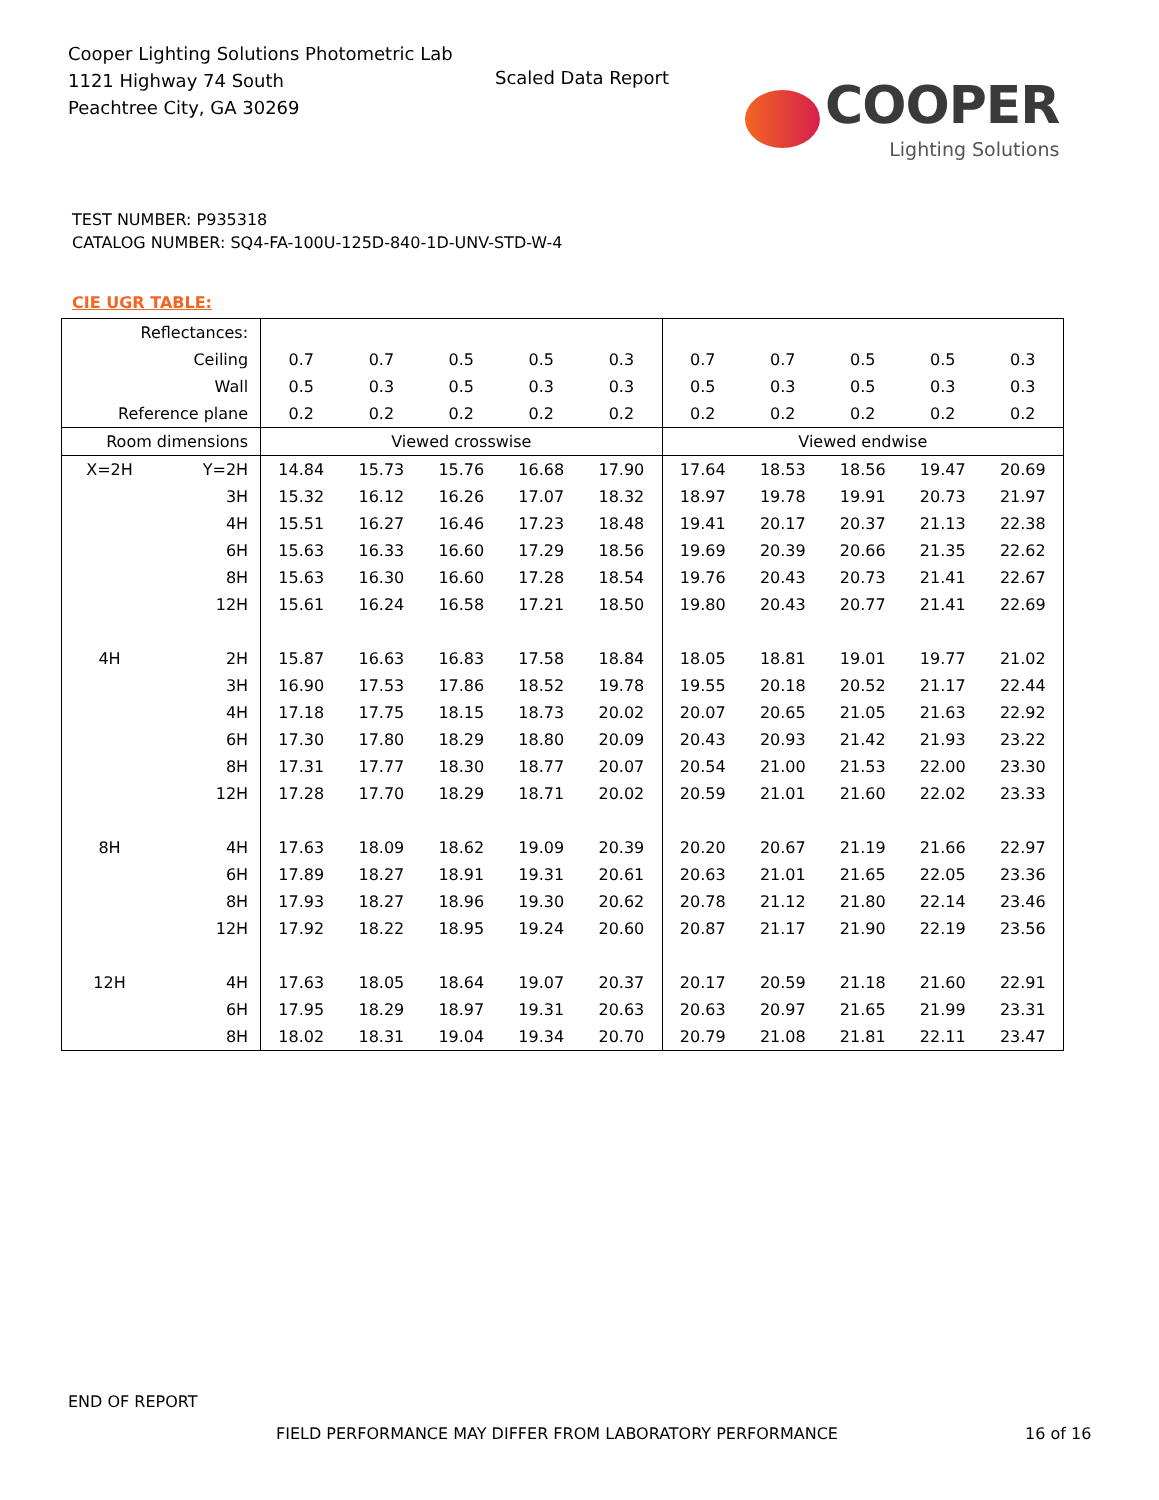Cooper Lighting Solutions Photometric Lab
1121 Highway 74 South
Peachtree City, GA 30269
Scaled Data Report
COOPER
Lighting Solutions
TEST NUMBER: P935318
CATALOG NUMBER: SQ4-FA-100U-125D-840-1D-UNV-STD-W-4
CIE UGR TABLE:
| Reflectances: | | | | | | | | | | | |
| Ceiling | | 0.7 | 0.7 | 0.5 | 0.5 | 0.3 | 0.7 | 0.7 | 0.5 | 0.5 | 0.3 |
| Wall | | 0.5 | 0.3 | 0.5 | 0.3 | 0.3 | 0.5 | 0.3 | 0.5 | 0.3 | 0.3 |
| Reference plane | | 0.2 | 0.2 | 0.2 | 0.2 | 0.2 | 0.2 | 0.2 | 0.2 | 0.2 | 0.2 |
| Room dimensions | | Viewed crosswise | | | | | Viewed endwise | | | | |
| X=2H | Y=2H | 14.84 | 15.73 | 15.76 | 16.68 | 17.90 | 17.64 | 18.53 | 18.56 | 19.47 | 20.69 |
| | 3H | 15.32 | 16.12 | 16.26 | 17.07 | 18.32 | 18.97 | 19.78 | 19.91 | 20.73 | 21.97 |
| | 4H | 15.51 | 16.27 | 16.46 | 17.23 | 18.48 | 19.41 | 20.17 | 20.37 | 21.13 | 22.38 |
| | 6H | 15.63 | 16.33 | 16.60 | 17.29 | 18.56 | 19.69 | 20.39 | 20.66 | 21.35 | 22.62 |
| | 8H | 15.63 | 16.30 | 16.60 | 17.28 | 18.54 | 19.76 | 20.43 | 20.73 | 21.41 | 22.67 |
| | 12H | 15.61 | 16.24 | 16.58 | 17.21 | 18.50 | 19.80 | 20.43 | 20.77 | 21.41 | 22.69 |
| 4H | 2H | 15.87 | 16.63 | 16.83 | 17.58 | 18.84 | 18.05 | 18.81 | 19.01 | 19.77 | 21.02 |
| | 3H | 16.90 | 17.53 | 17.86 | 18.52 | 19.78 | 19.55 | 20.18 | 20.52 | 21.17 | 22.44 |
| | 4H | 17.18 | 17.75 | 18.15 | 18.73 | 20.02 | 20.07 | 20.65 | 21.05 | 21.63 | 22.92 |
| | 6H | 17.30 | 17.80 | 18.29 | 18.80 | 20.09 | 20.43 | 20.93 | 21.42 | 21.93 | 23.22 |
| | 8H | 17.31 | 17.77 | 18.30 | 18.77 | 20.07 | 20.54 | 21.00 | 21.53 | 22.00 | 23.30 |
| | 12H | 17.28 | 17.70 | 18.29 | 18.71 | 20.02 | 20.59 | 21.01 | 21.60 | 22.02 | 23.33 |
| 8H | 4H | 17.63 | 18.09 | 18.62 | 19.09 | 20.39 | 20.20 | 20.67 | 21.19 | 21.66 | 22.97 |
| | 6H | 17.89 | 18.27 | 18.91 | 19.31 | 20.61 | 20.63 | 21.01 | 21.65 | 22.05 | 23.36 |
| | 8H | 17.93 | 18.27 | 18.96 | 19.30 | 20.62 | 20.78 | 21.12 | 21.80 | 22.14 | 23.46 |
| | 12H | 17.92 | 18.22 | 18.95 | 19.24 | 20.60 | 20.87 | 21.17 | 21.90 | 22.19 | 23.56 |
| 12H | 4H | 17.63 | 18.05 | 18.64 | 19.07 | 20.37 | 20.17 | 20.59 | 21.18 | 21.60 | 22.91 |
| | 6H | 17.95 | 18.29 | 18.97 | 19.31 | 20.63 | 20.63 | 20.97 | 21.65 | 21.99 | 23.31 |
| | 8H | 18.02 | 18.31 | 19.04 | 19.34 | 20.70 | 20.79 | 21.08 | 21.81 | 22.11 | 23.47 |
END OF REPORT
FIELD PERFORMANCE MAY DIFFER FROM LABORATORY PERFORMANCE
16 of 16